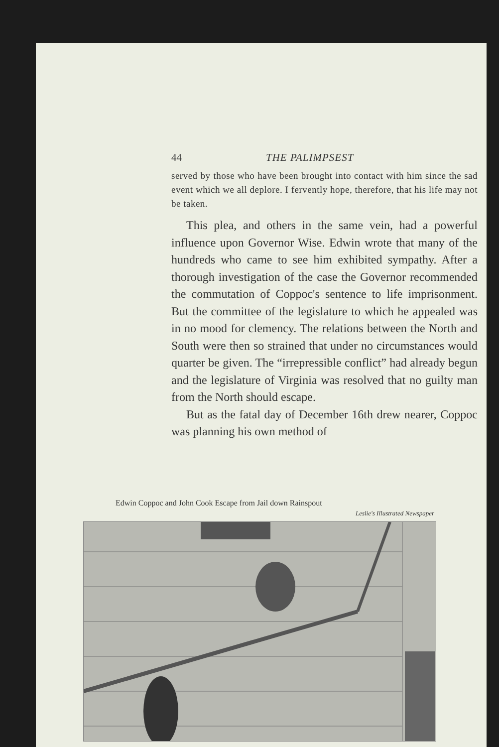44 THE PALIMPSEST
served by those who have been brought into contact with him since the sad event which we all deplore. I fervently hope, therefore, that his life may not be taken.
This plea, and others in the same vein, had a powerful influence upon Governor Wise. Edwin wrote that many of the hundreds who came to see him exhibited sympathy. After a thorough investigation of the case the Governor recommended the commutation of Coppoc's sentence to life imprisonment. But the committee of the legislature to which he appealed was in no mood for clemency. The relations between the North and South were then so strained that under no circumstances would quarter be given. The “irrepressible conflict” had already begun and the legislature of Virginia was resolved that no guilty man from the North should escape.
But as the fatal day of December 16th drew nearer, Coppoc was planning his own method of
Edwin Coppoc and John Cook Escape from Jail down Rainspout
Leslie's Illustrated Newspaper